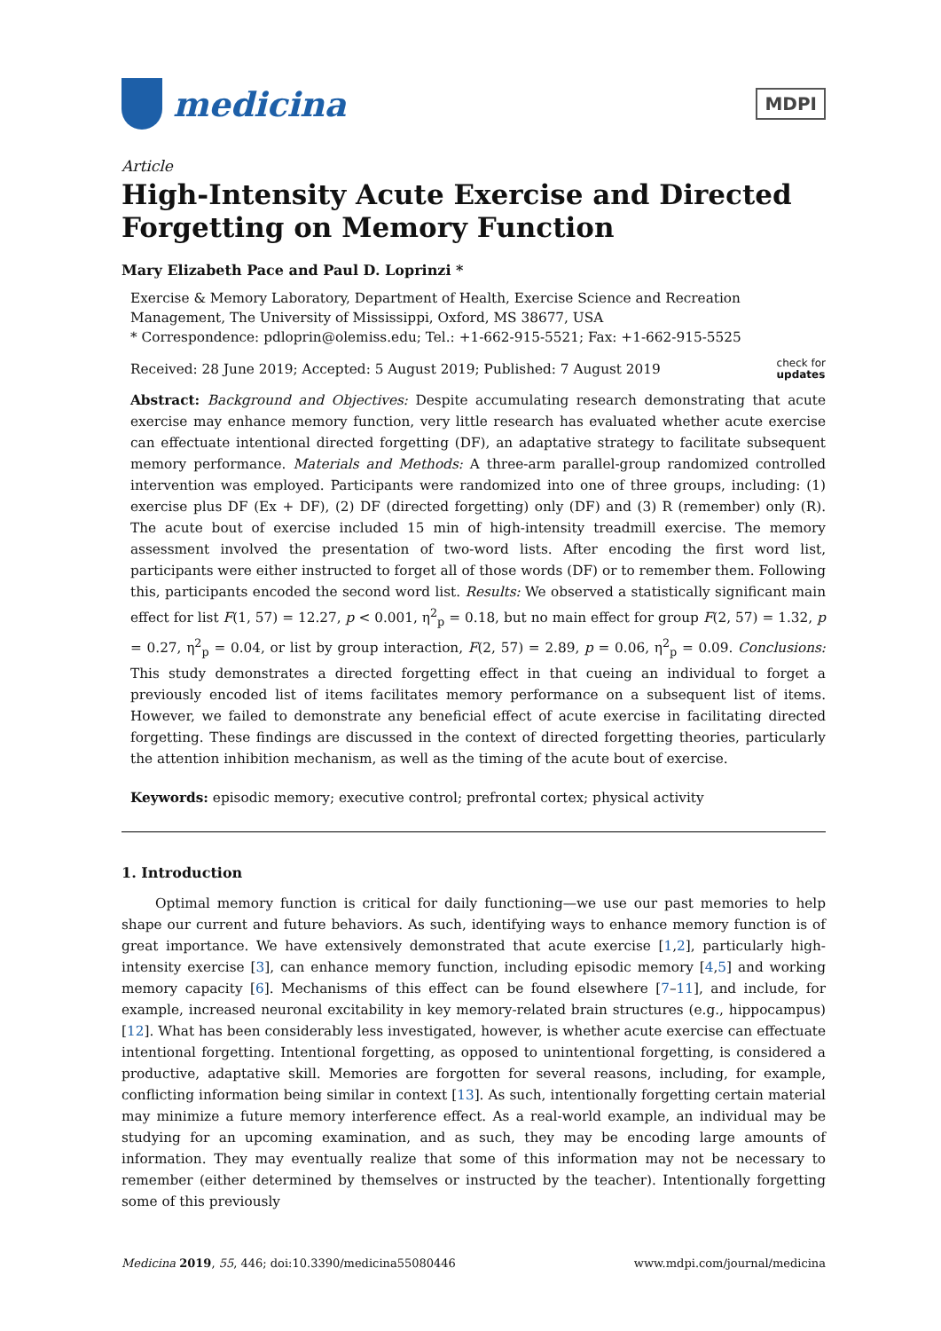medicina
MDPI
Article
High-Intensity Acute Exercise and Directed Forgetting on Memory Function
Mary Elizabeth Pace and Paul D. Loprinzi *
Exercise & Memory Laboratory, Department of Health, Exercise Science and Recreation Management, The University of Mississippi, Oxford, MS 38677, USA
* Correspondence: pdloprin@olemiss.edu; Tel.: +1-662-915-5521; Fax: +1-662-915-5525
Received: 28 June 2019; Accepted: 5 August 2019; Published: 7 August 2019 check for
updates
Abstract: Background and Objectives: Despite accumulating research demonstrating that acute exercise may enhance memory function, very little research has evaluated whether acute exercise can effectuate intentional directed forgetting (DF), an adaptative strategy to facilitate subsequent memory performance. Materials and Methods: A three-arm parallel-group randomized controlled intervention was employed. Participants were randomized into one of three groups, including: (1) exercise plus DF (Ex + DF), (2) DF (directed forgetting) only (DF) and (3) R (remember) only (R). The acute bout of exercise included 15 min of high-intensity treadmill exercise. The memory assessment involved the presentation of two-word lists. After encoding the first word list, participants were either instructed to forget all of those words (DF) or to remember them. Following this, participants encoded the second word list. Results: We observed a statistically significant main effect for list F(1, 57) = 12.27, p < 0.001, η<sup>2</sup><sub>p</sub> = 0.18, but no main effect for group F(2, 57) = 1.32, p = 0.27, η<sup>2</sup><sub>p</sub> = 0.04, or list by group interaction, F(2, 57) = 2.89, p = 0.06, η<sup>2</sup><sub>p</sub> = 0.09. Conclusions: This study demonstrates a directed forgetting effect in that cueing an individual to forget a previously encoded list of items facilitates memory performance on a subsequent list of items. However, we failed to demonstrate any beneficial effect of acute exercise in facilitating directed forgetting. These findings are discussed in the context of directed forgetting theories, particularly the attention inhibition mechanism, as well as the timing of the acute bout of exercise.
Keywords: episodic memory; executive control; prefrontal cortex; physical activity
1. Introduction
Optimal memory function is critical for daily functioning—we use our past memories to help shape our current and future behaviors. As such, identifying ways to enhance memory function is of great importance. We have extensively demonstrated that acute exercise [1,2], particularly high-intensity exercise [3], can enhance memory function, including episodic memory [4,5] and working memory capacity [6]. Mechanisms of this effect can be found elsewhere [7–11], and include, for example, increased neuronal excitability in key memory-related brain structures (e.g., hippocampus) [12]. What has been considerably less investigated, however, is whether acute exercise can effectuate intentional forgetting. Intentional forgetting, as opposed to unintentional forgetting, is considered a productive, adaptative skill. Memories are forgotten for several reasons, including, for example, conflicting information being similar in context [13]. As such, intentionally forgetting certain material may minimize a future memory interference effect. As a real-world example, an individual may be studying for an upcoming examination, and as such, they may be encoding large amounts of information. They may eventually realize that some of this information may not be necessary to remember (either determined by themselves or instructed by the teacher). Intentionally forgetting some of this previously
Medicina 2019, 55, 446; doi:10.3390/medicina55080446 www.mdpi.com/journal/medicina